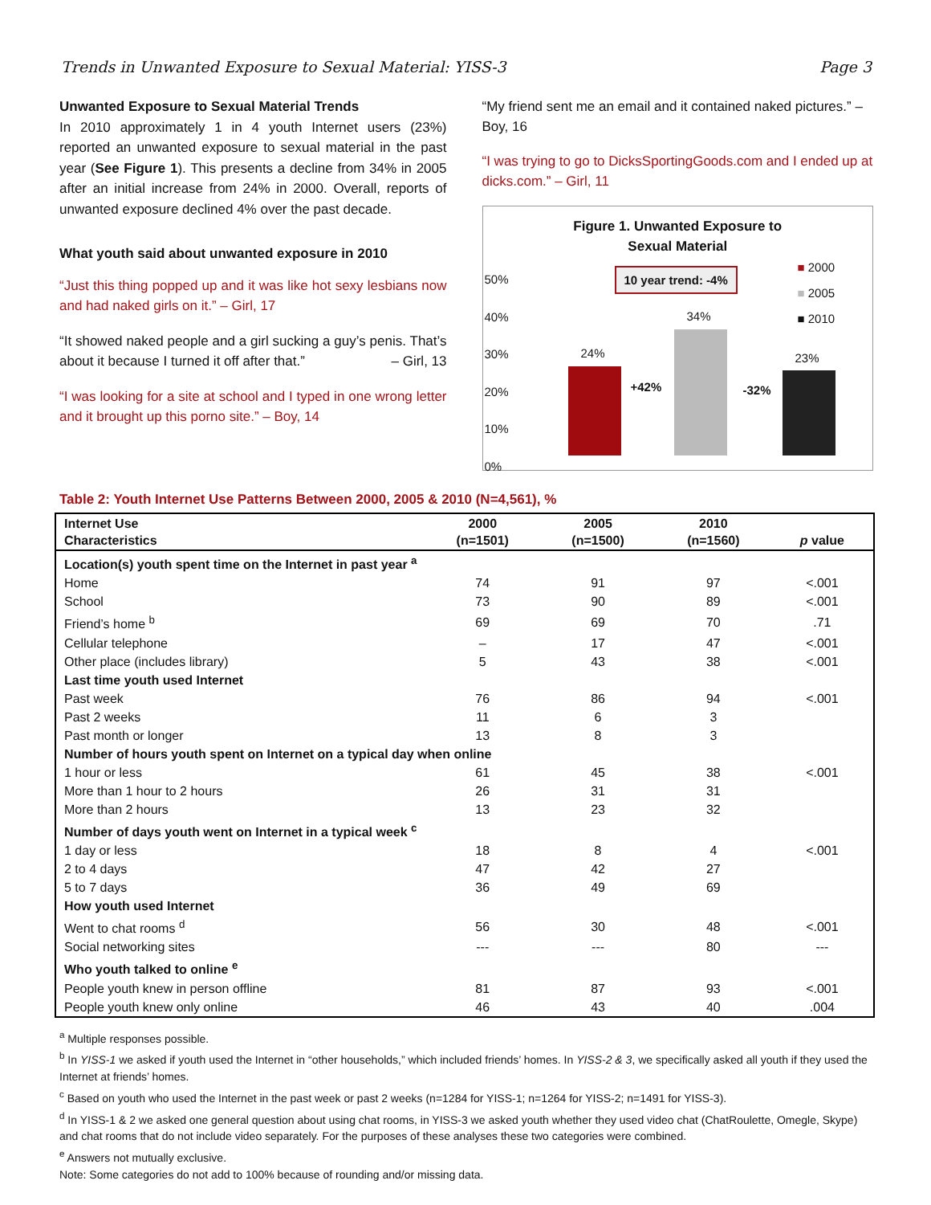Trends in Unwanted Exposure to Sexual Material: YISS-3 Page 3
Unwanted Exposure to Sexual Material Trends
In 2010 approximately 1 in 4 youth Internet users (23%) reported an unwanted exposure to sexual material in the past year (See Figure 1). This presents a decline from 34% in 2005 after an initial increase from 24% in 2000. Overall, reports of unwanted exposure declined 4% over the past decade.
What youth said about unwanted exposure in 2010
“Just this thing popped up and it was like hot sexy lesbians now and had naked girls on it.” – Girl, 17
“It showed naked people and a girl sucking a guy’s penis. That’s about it because I turned it off after that.” – Girl, 13
“I was looking for a site at school and I typed in one wrong letter and it brought up this porno site.” – Boy, 14
“My friend sent me an email and it contained naked pictures.” – Boy, 16
“I was trying to go to DicksSportingGoods.com and I ended up at dicks.com.” – Girl, 11
Figure 1. Unwanted Exposure to
Sexual Material
10 year trend: -4%
■ 2000
■ 2005
■ 2010
50%
40%
30%
20%
10%
0%
24%
34%
23%
+42% -32%
Table 2: Youth Internet Use Patterns Between 2000, 2005 & 2010 (N=4,561), %
| Internet Use Characteristics | 2000 (n=1501) | 2005 (n=1500) | 2010 (n=1560) | p value |
| --- | --- | --- | --- | --- |
| Location(s) youth spent time on the Internet in past year <sup>a</sup> | | | | |
| Home | 74 | 91 | 97 | <.001 |
| School | 73 | 90 | 89 | <.001 |
| Friend’s home <sup>b</sup> | 69 | 69 | 70 | .71 |
| Cellular telephone | – | 17 | 47 | <.001 |
| Other place (includes library) | 5 | 43 | 38 | <.001 |
| Last time youth used Internet | | | | |
| Past week | 76 | 86 | 94 | <.001 |
| Past 2 weeks | 11 | 6 | 3 | |
| Past month or longer | 13 | 8 | 3 | |
| Number of hours youth spent on Internet on a typical day when online | | | | |
| 1 hour or less | 61 | 45 | 38 | <.001 |
| More than 1 hour to 2 hours | 26 | 31 | 31 | |
| More than 2 hours | 13 | 23 | 32 | |
| Number of days youth went on Internet in a typical week <sup>c</sup> | | | | |
| 1 day or less | 18 | 8 | 4 | <.001 |
| 2 to 4 days | 47 | 42 | 27 | |
| 5 to 7 days | 36 | 49 | 69 | |
| How youth used Internet | | | | |
| Went to chat rooms <sup>d</sup> | 56 | 30 | 48 | <.001 |
| Social networking sites | --- | --- | 80 | --- |
| Who youth talked to online <sup>e</sup> | | | | |
| People youth knew in person offline | 81 | 87 | 93 | <.001 |
| People youth knew only online | 46 | 43 | 40 | .004 |
<sup>a</sup> Multiple responses possible.
<sup>b</sup> In YISS-1 we asked if youth used the Internet in “other households,” which included friends’ homes. In YISS-2 & 3, we specifically asked all youth if they used the Internet at friends’ homes.
<sup>c</sup> Based on youth who used the Internet in the past week or past 2 weeks (n=1284 for YISS-1; n=1264 for YISS-2; n=1491 for YISS-3).
<sup>d</sup> In YISS-1 & 2 we asked one general question about using chat rooms, in YISS-3 we asked youth whether they used video chat (ChatRoulette, Omegle, Skype) and chat rooms that do not include video separately. For the purposes of these analyses these two categories were combined.
<sup>e</sup> Answers not mutually exclusive.
Note: Some categories do not add to 100% because of rounding and/or missing data.